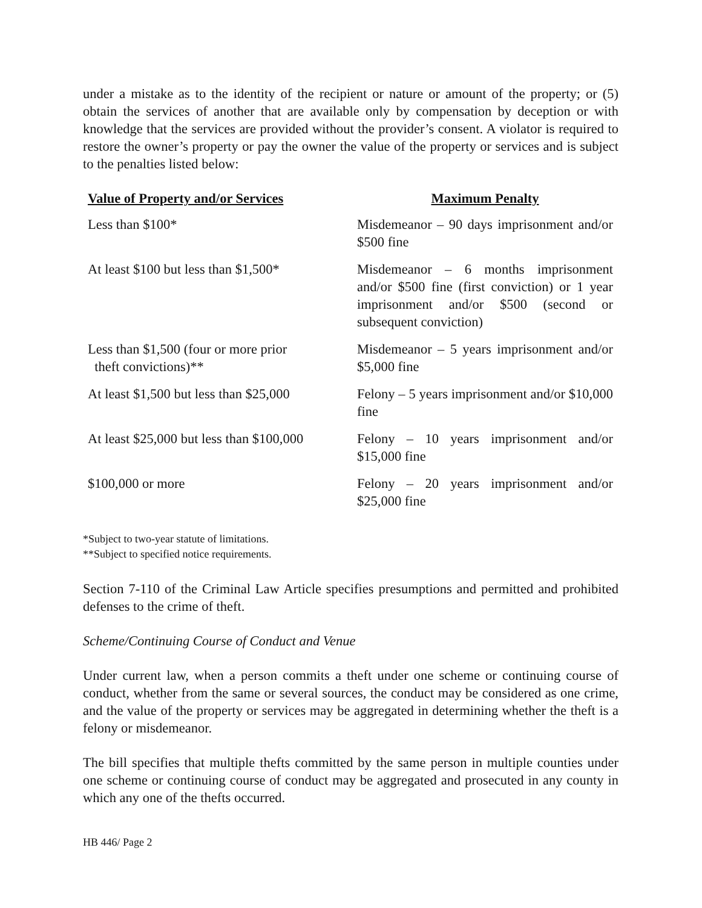under a mistake as to the identity of the recipient or nature or amount of the property; or (5) obtain the services of another that are available only by compensation by deception or with knowledge that the services are provided without the provider’s consent. A violator is required to restore the owner’s property or pay the owner the value of the property or services and is subject to the penalties listed below:
| Value of Property and/or Services | Maximum Penalty |
| --- | --- |
| Less than $100* | Misdemeanor – 90 days imprisonment and/or $500 fine |
| At least $100 but less than $1,500* | Misdemeanor – 6 months imprisonment and/or $500 fine (first conviction) or 1 year imprisonment and/or $500 (second or subsequent conviction) |
| Less than $1,500 (four or more prior theft convictions)** | Misdemeanor – 5 years imprisonment and/or $5,000 fine |
| At least $1,500 but less than $25,000 | Felony – 5 years imprisonment and/or $10,000 fine |
| At least $25,000 but less than $100,000 | Felony – 10 years imprisonment and/or $15,000 fine |
| $100,000 or more | Felony – 20 years imprisonment and/or $25,000 fine |
*Subject to two-year statute of limitations.
**Subject to specified notice requirements.
Section 7-110 of the Criminal Law Article specifies presumptions and permitted and prohibited defenses to the crime of theft.
Scheme/Continuing Course of Conduct and Venue
Under current law, when a person commits a theft under one scheme or continuing course of conduct, whether from the same or several sources, the conduct may be considered as one crime, and the value of the property or services may be aggregated in determining whether the theft is a felony or misdemeanor.
The bill specifies that multiple thefts committed by the same person in multiple counties under one scheme or continuing course of conduct may be aggregated and prosecuted in any county in which any one of the thefts occurred.
HB 446/ Page 2